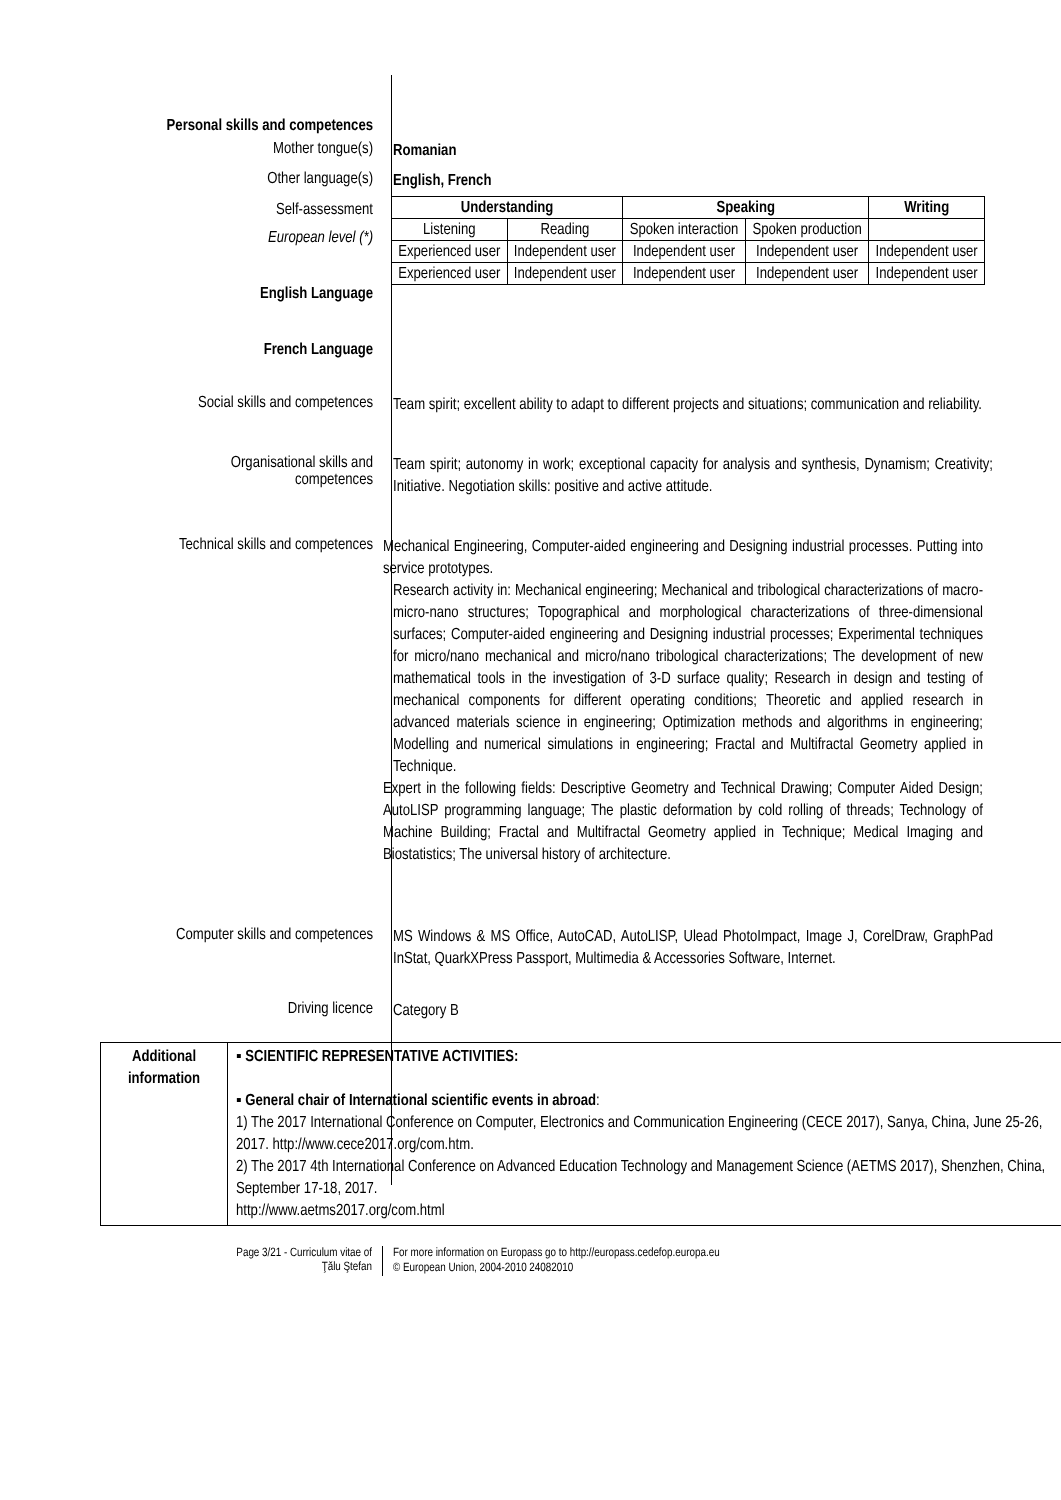Personal skills and competences
Mother tongue(s)
Romanian
Other language(s)
English, French
Self-assessment
European level (*)
English Language
French Language
| Understanding | | Speaking | | Writing |
| --- | --- | --- | --- | --- |
| Listening | Reading | Spoken interaction | Spoken production | |
| Experienced user | Independent user | Independent user | Independent user | Independent user |
| Experienced user | Independent user | Independent user | Independent user | Independent user |
Social skills and competences
Team spirit; excellent ability to adapt to different projects and situations; communication and reliability.
Organisational skills and
competences
Team spirit; autonomy in work; exceptional capacity for analysis and synthesis, Dynamism; Creativity; Initiative. Negotiation skills: positive and active attitude.
Technical skills and competences
Mechanical Engineering, Computer-aided engineering and Designing industrial processes. Putting into service prototypes.
Research activity in: Mechanical engineering; Mechanical and tribological characterizations of macro-micro-nano structures; Topographical and morphological characterizations of three-dimensional surfaces; Computer-aided engineering and Designing industrial processes; Experimental techniques for micro/nano mechanical and micro/nano tribological characterizations; The development of new mathematical tools in the investigation of 3-D surface quality; Research in design and testing of mechanical components for different operating conditions; Theoretic and applied research in advanced materials science in engineering; Optimization methods and algorithms in engineering; Modelling and numerical simulations in engineering; Fractal and Multifractal Geometry applied in Technique.
Expert in the following fields: Descriptive Geometry and Technical Drawing; Computer Aided Design; AutoLISP programming language; The plastic deformation by cold rolling of threads; Technology of Machine Building; Fractal and Multifractal Geometry applied in Technique; Medical Imaging and Biostatistics; The universal history of architecture.
Computer skills and competences
MS Windows & MS Office, AutoCAD, AutoLISP, Ulead PhotoImpact, Image J, CorelDraw, GraphPad InStat, QuarkXPress Passport, Multimedia & Accessories Software, Internet.
Driving licence
Category B
| Additional information | ▪ SCIENTIFIC REPRESENTATIVE ACTIVITIES: ▪ General chair of International scientific events in abroad : 1) The 2017 International Conference on Computer, Electronics and Communication Engineering (CECE 2017), Sanya, China, June 25-26, 2017. http://www.cece2017.org/com.htm. 2) The 2017 4th International Conference on Advanced Education Technology and Management Science (AETMS 2017), Shenzhen, China, September 17-18, 2017. http://www.aetms2017.org/com.html |
Page 3/21 - Curriculum vitae of
Ţălu Ştefan
For more information on Europass go to http://europass.cedefop.europa.eu
© European Union, 2004-2010 24082010